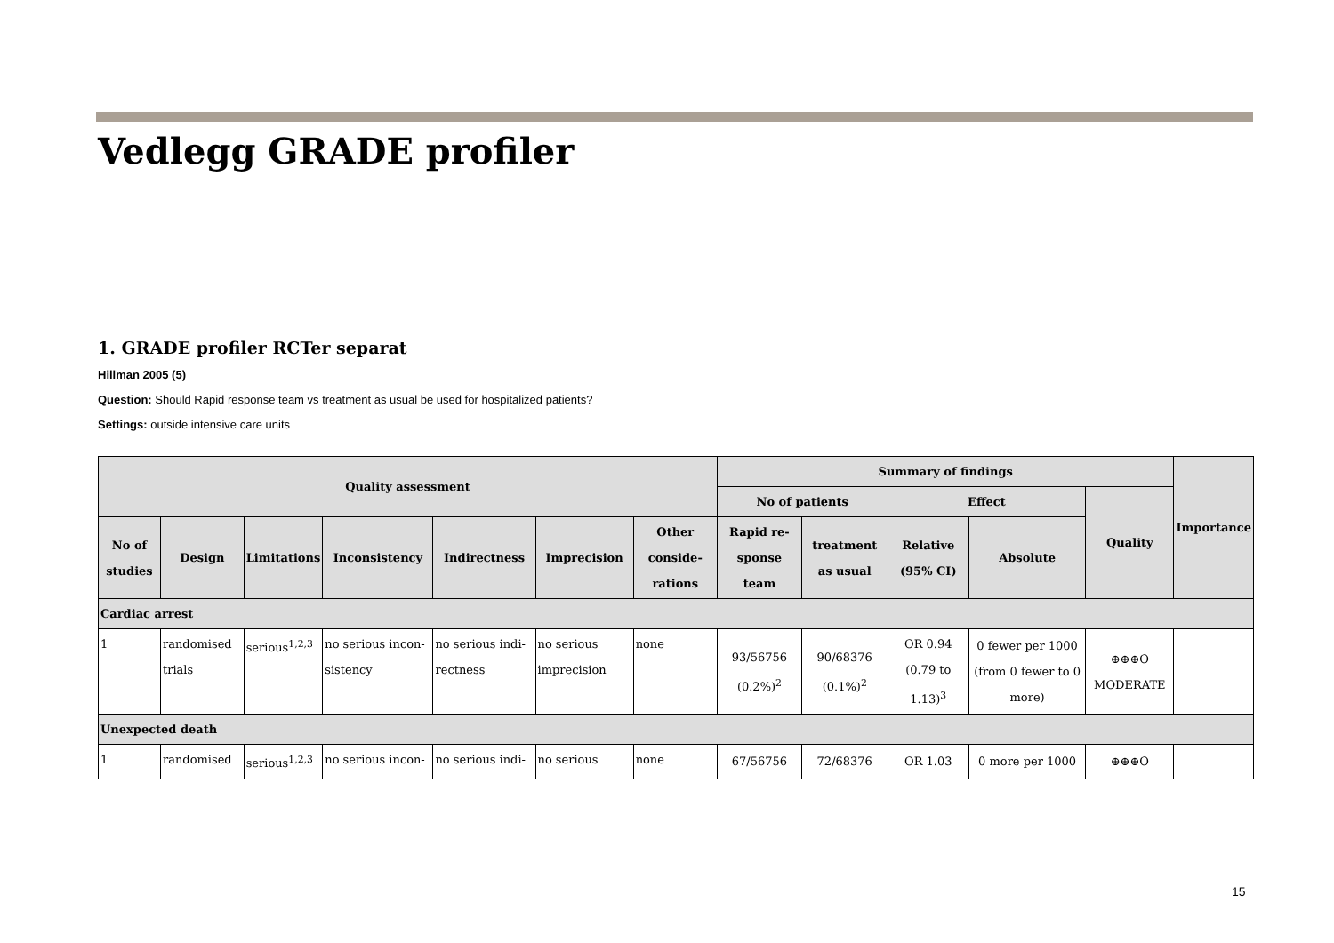Vedlegg GRADE profiler
1. GRADE profiler RCTer separat
Hillman 2005 (5)
Question: Should Rapid response team vs treatment as usual be used for hospitalized patients?
Settings: outside intensive care units
| Quality assessment | | | | | | | Summary of findings | | | | | Importance |
| --- | --- | --- | --- | --- | --- | --- | --- | --- | --- | --- | --- | --- |
| | | | | | | | No of patients | | Effect | | Quality | |
| No of studies | Design | Limitations | Inconsistency | Indirectness | Imprecision | Other conside-rations | Rapid re-sponse team | treatment as usual | Relative (95% CI) | Absolute | | |
| Cardiac arrest | | | | | | | | | | | | |
| 1 | randomised trials | serious<sup>1,2,3</sup> | no serious incon-sistency | no serious indi-rectness | no serious imprecision | none | 93/56756 (0.2%)<sup>2</sup> | 90/68376 (0.1%)<sup>2</sup> | OR 0.94 (0.79 to 1.13)<sup>3</sup> | 0 fewer per 1000 (from 0 fewer to 0 more) | ⊕⊕⊕O MODERATE | |
| Unexpected death | | | | | | | | | | | | |
| 1 | randomised | serious<sup>1,2,3</sup> | no serious incon- | no serious indi- | no serious | none | 67/56756 | 72/68376 | OR 1.03 | 0 more per 1000 | ⊕⊕⊕O | |
15